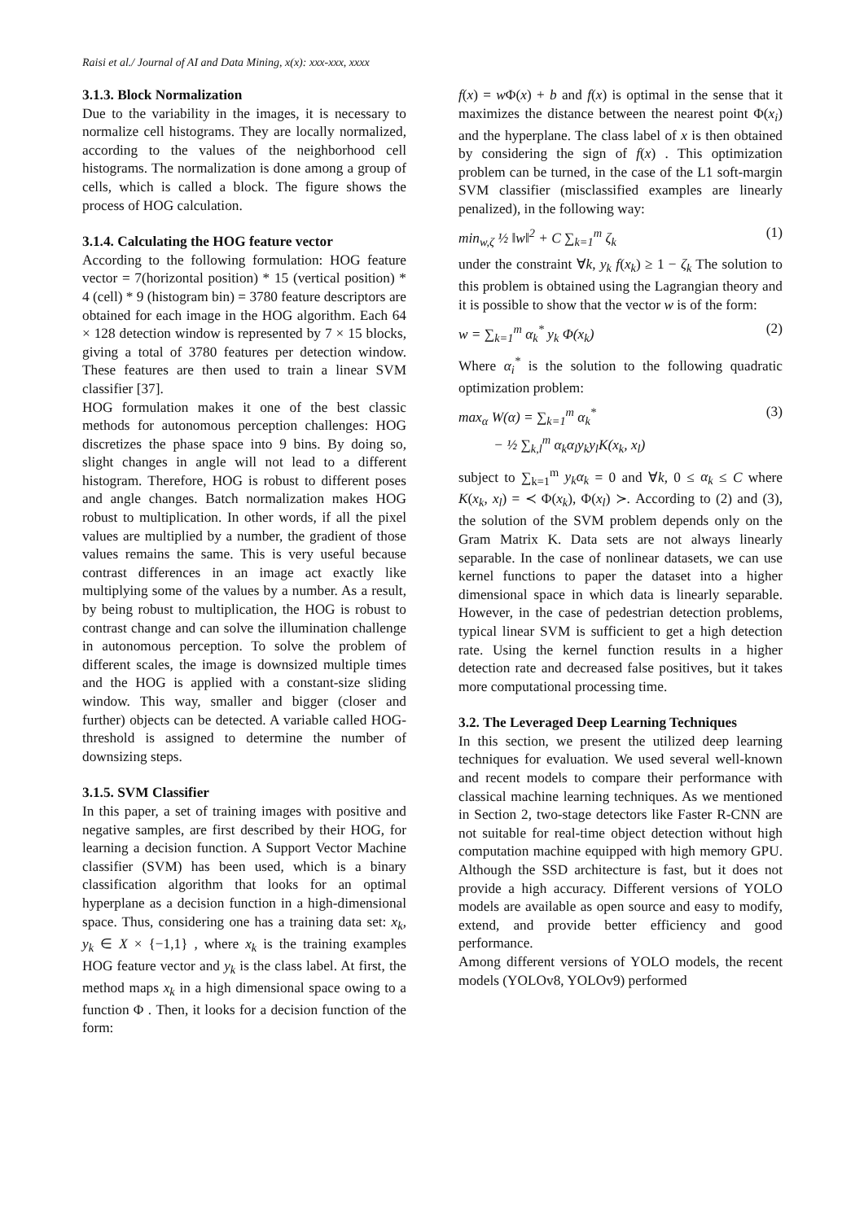Raisi et al./ Journal of AI and Data Mining, x(x): xxx-xxx, xxxx
3.1.3. Block Normalization
Due to the variability in the images, it is necessary to normalize cell histograms. They are locally normalized, according to the values of the neighborhood cell histograms. The normalization is done among a group of cells, which is called a block. The figure shows the process of HOG calculation.
3.1.4. Calculating the HOG feature vector
According to the following formulation: HOG feature vector = 7(horizontal position) * 15 (vertical position) * 4 (cell) * 9 (histogram bin) = 3780 feature descriptors are obtained for each image in the HOG algorithm. Each 64 × 128 detection window is represented by 7 × 15 blocks, giving a total of 3780 features per detection window. These features are then used to train a linear SVM classifier [37].
HOG formulation makes it one of the best classic methods for autonomous perception challenges: HOG discretizes the phase space into 9 bins. By doing so, slight changes in angle will not lead to a different histogram. Therefore, HOG is robust to different poses and angle changes. Batch normalization makes HOG robust to multiplication. In other words, if all the pixel values are multiplied by a number, the gradient of those values remains the same. This is very useful because contrast differences in an image act exactly like multiplying some of the values by a number. As a result, by being robust to multiplication, the HOG is robust to contrast change and can solve the illumination challenge in autonomous perception. To solve the problem of different scales, the image is downsized multiple times and the HOG is applied with a constant-size sliding window. This way, smaller and bigger (closer and further) objects can be detected. A variable called HOG-threshold is assigned to determine the number of downsizing steps.
3.1.5. SVM Classifier
In this paper, a set of training images with positive and negative samples, are first described by their HOG, for learning a decision function. A Support Vector Machine classifier (SVM) has been used, which is a binary classification algorithm that looks for an optimal hyperplane as a decision function in a high-dimensional space. Thus, considering one has a training data set: x<sub>k</sub>, y<sub>k</sub> ∈ X × {−1,1} , where x<sub>k</sub> is the training examples HOG feature vector and y<sub>k</sub> is the class label. At first, the method maps x<sub>k</sub> in a high dimensional space owing to a function Φ . Then, it looks for a decision function of the form:
f(x) = w Φ(x) + b and f(x) is optimal in the sense that it maximizes the distance between the nearest point Φ(x<sub>i</sub>) and the hyperplane. The class label of x is then obtained by considering the sign of f(x) . This optimization problem can be turned, in the case of the L1 soft-margin SVM classifier (misclassified examples are linearly penalized), in the following way:
min<sub>w,ζ</sub> ½ ‖w‖<sup>2</sup> + C ∑<sub>k=1</sub><sup>m</sup> ζ<sub>k</sub> (1)
under the constraint ∀k, y<sub>k</sub> f(x<sub>k</sub>) ≥ 1 − ζ<sub>k</sub> The solution to this problem is obtained using the Lagrangian theory and it is possible to show that the vector w is of the form:
w = ∑<sub>k=1</sub><sup>m</sup> α<sub>k</sub><sup>*</sup> y<sub>k</sub> Φ(x<sub>k</sub>) (2)
Where α<sub>i</sub><sup>*</sup> is the solution to the following quadratic optimization problem:
max<sub>α</sub> W(α) = ∑<sub>k=1</sub><sup>m</sup> α<sub>k</sub><sup>*</sup>
− ½ ∑<sub>k,l</sub><sup>m</sup> α<sub>k</sub>α<sub>l</sub>y<sub>k</sub>y<sub>l</sub>K(x<sub>k</sub>, x<sub>l</sub>) (3)
subject to ∑<sub>k=1</sub><sup>m</sup> y<sub>k</sub>α<sub>k</sub> = 0 and ∀k, 0 ≤ α<sub>k</sub> ≤ C where K(x<sub>k</sub>, x<sub>l</sub>) = ≺ Φ(x<sub>k</sub>), Φ(x<sub>l</sub>) ≻. According to (2) and (3), the solution of the SVM problem depends only on the Gram Matrix K. Data sets are not always linearly separable. In the case of nonlinear datasets, we can use kernel functions to paper the dataset into a higher dimensional space in which data is linearly separable. However, in the case of pedestrian detection problems, typical linear SVM is sufficient to get a high detection rate. Using the kernel function results in a higher detection rate and decreased false positives, but it takes more computational processing time.
3.2. The Leveraged Deep Learning Techniques
In this section, we present the utilized deep learning techniques for evaluation. We used several well-known and recent models to compare their performance with classical machine learning techniques. As we mentioned in Section 2, two-stage detectors like Faster R-CNN are not suitable for real-time object detection without high computation machine equipped with high memory GPU. Although the SSD architecture is fast, but it does not provide a high accuracy. Different versions of YOLO models are available as open source and easy to modify, extend, and provide better efficiency and good performance.
Among different versions of YOLO models, the recent models (YOLOv8, YOLOv9) performed